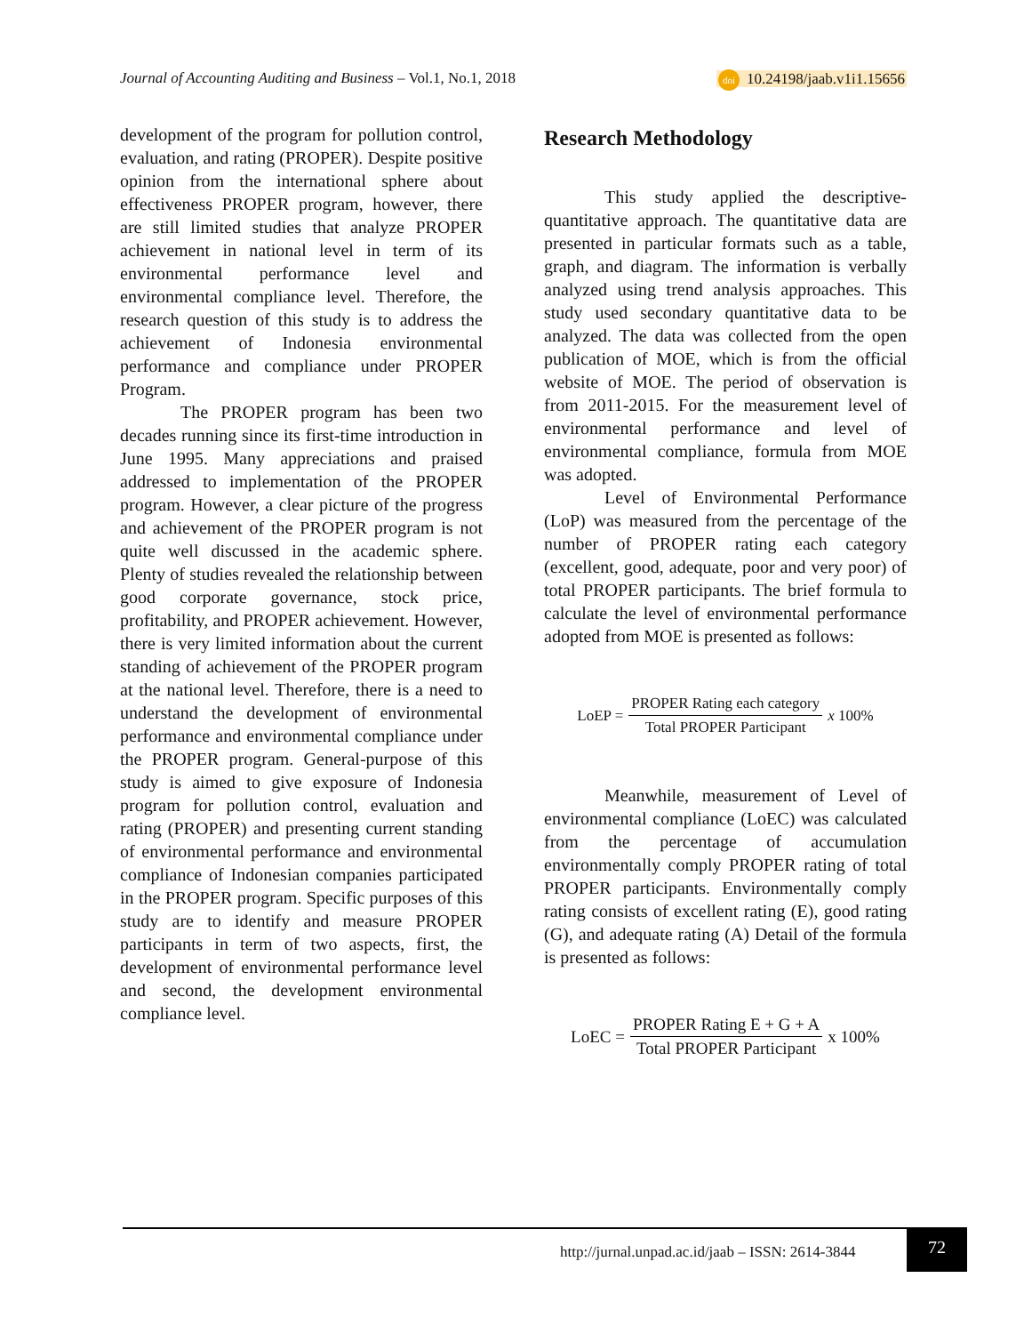Journal of Accounting Auditing and Business – Vol.1, No.1, 2018
doi 10.24198/jaab.v1i1.15656
development of the program for pollution control, evaluation, and rating (PROPER). Despite positive opinion from the international sphere about effectiveness PROPER program, however, there are still limited studies that analyze PROPER achievement in national level in term of its environmental performance level and environmental compliance level. Therefore, the research question of this study is to address the achievement of Indonesia environmental performance and compliance under PROPER Program.
The PROPER program has been two decades running since its first-time introduction in June 1995. Many appreciations and praised addressed to implementation of the PROPER program. However, a clear picture of the progress and achievement of the PROPER program is not quite well discussed in the academic sphere. Plenty of studies revealed the relationship between good corporate governance, stock price, profitability, and PROPER achievement. However, there is very limited information about the current standing of achievement of the PROPER program at the national level. Therefore, there is a need to understand the development of environmental performance and environmental compliance under the PROPER program. General-purpose of this study is aimed to give exposure of Indonesia program for pollution control, evaluation and rating (PROPER) and presenting current standing of environmental performance and environmental compliance of Indonesian companies participated in the PROPER program. Specific purposes of this study are to identify and measure PROPER participants in term of two aspects, first, the development of environmental performance level and second, the development environmental compliance level.
Research Methodology
This study applied the descriptive-quantitative approach. The quantitative data are presented in particular formats such as a table, graph, and diagram. The information is verbally analyzed using trend analysis approaches. This study used secondary quantitative data to be analyzed. The data was collected from the open publication of MOE, which is from the official website of MOE. The period of observation is from 2011-2015. For the measurement level of environmental performance and level of environmental compliance, formula from MOE was adopted.
Level of Environmental Performance (LoP) was measured from the percentage of the number of PROPER rating each category (excellent, good, adequate, poor and very poor) of total PROPER participants. The brief formula to calculate the level of environmental performance adopted from MOE is presented as follows:
LoEP = PROPER Rating each category Total PROPER Participant x 100%
Meanwhile, measurement of Level of environmental compliance (LoEC) was calculated from the percentage of accumulation environmentally comply PROPER rating of total PROPER participants. Environmentally comply rating consists of excellent rating (E), good rating (G), and adequate rating (A) Detail of the formula is presented as follows:
LoEC = PROPER Rating E + G + A Total PROPER Participant x 100%
http://jurnal.unpad.ac.id/jaab – ISSN: 2614-3844
72